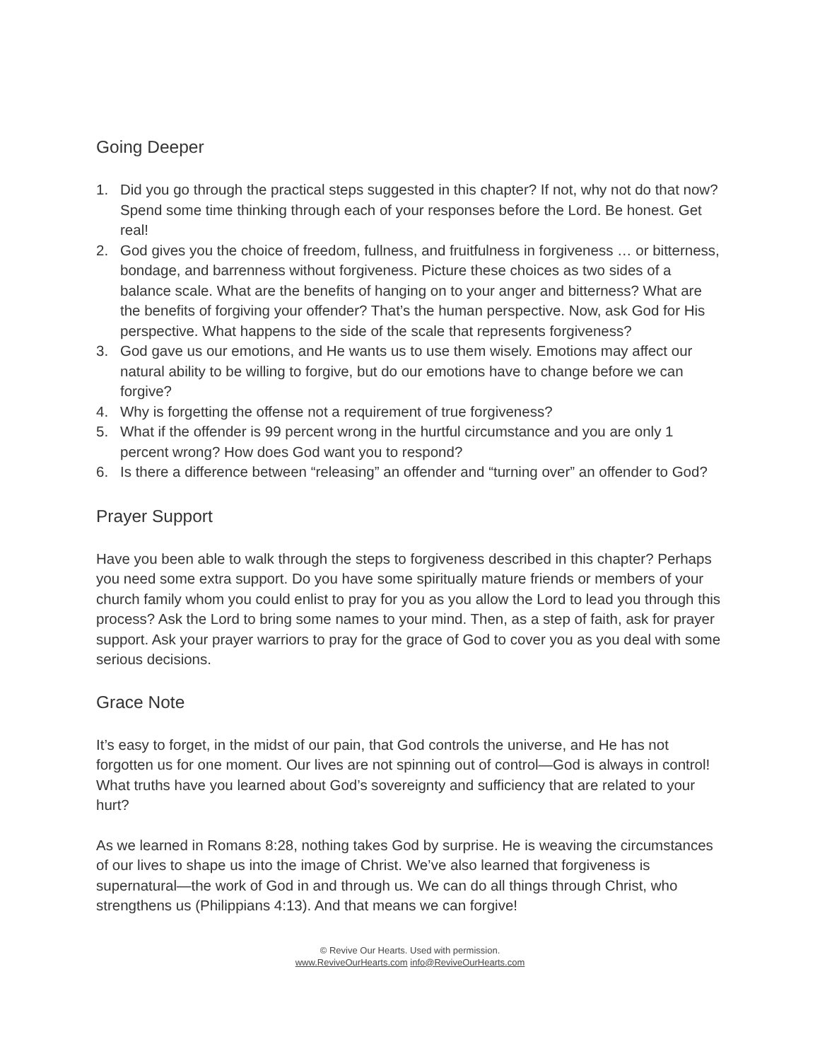Going Deeper
1. Did you go through the practical steps suggested in this chapter? If not, why not do that now? Spend some time thinking through each of your responses before the Lord. Be honest. Get real!
2. God gives you the choice of freedom, fullness, and fruitfulness in forgiveness … or bitterness, bondage, and barrenness without forgiveness. Picture these choices as two sides of a balance scale. What are the benefits of hanging on to your anger and bitterness? What are the benefits of forgiving your offender? That’s the human perspective. Now, ask God for His perspective. What happens to the side of the scale that represents forgiveness?
3. God gave us our emotions, and He wants us to use them wisely. Emotions may affect our natural ability to be willing to forgive, but do our emotions have to change before we can forgive?
4. Why is forgetting the offense not a requirement of true forgiveness?
5. What if the offender is 99 percent wrong in the hurtful circumstance and you are only 1 percent wrong? How does God want you to respond?
6. Is there a difference between “releasing” an offender and “turning over” an offender to God?
Prayer Support
Have you been able to walk through the steps to forgiveness described in this chapter? Perhaps you need some extra support. Do you have some spiritually mature friends or members of your church family whom you could enlist to pray for you as you allow the Lord to lead you through this process? Ask the Lord to bring some names to your mind. Then, as a step of faith, ask for prayer support. Ask your prayer warriors to pray for the grace of God to cover you as you deal with some serious decisions.
Grace Note
It’s easy to forget, in the midst of our pain, that God controls the universe, and He has not forgotten us for one moment. Our lives are not spinning out of control—God is always in control! What truths have you learned about God’s sovereignty and sufficiency that are related to your hurt?
As we learned in Romans 8:28, nothing takes God by surprise. He is weaving the circumstances of our lives to shape us into the image of Christ. We’ve also learned that forgiveness is supernatural—the work of God in and through us. We can do all things through Christ, who strengthens us (Philippians 4:13). And that means we can forgive!
© Revive Our Hearts. Used with permission.
www.ReviveOurHearts.com info@ReviveOurHearts.com